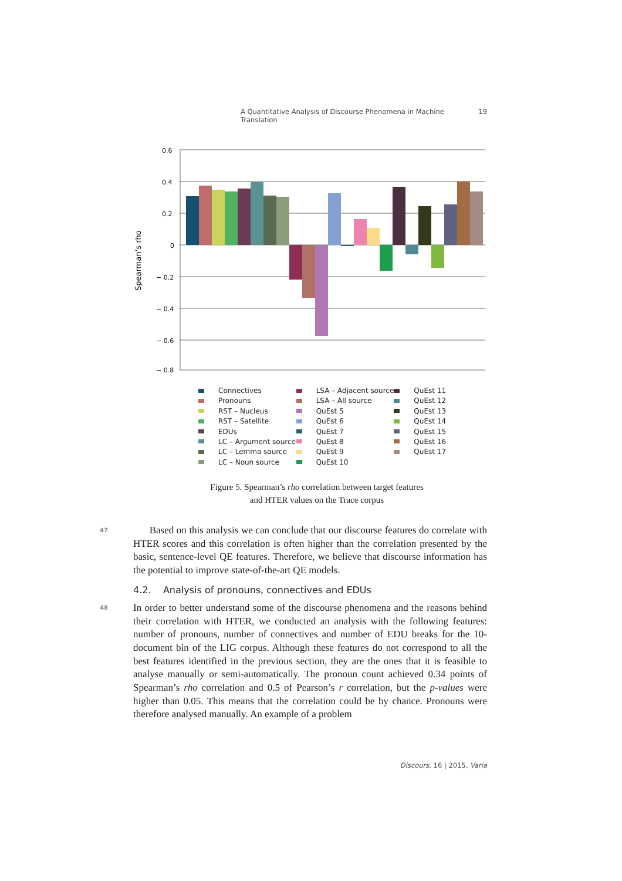A Quantitative Analysis of Discourse Phenomena in Machine Translation 19
0.6
0.4
0.2
0
− 0.2
− 0.4
− 0.6
− 0.8
Spearman’s rho
Connectives
Pronouns
RST – Nucleus
RST – Satellite
EDUs
LC – Argument source
LC – Lemma source
LC – Noun source
LSA – Adjacent source
LSA – All source
QuEst 5
QuEst 6
QuEst 7
QuEst 8
QuEst 9
QuEst 10
QuEst 11
QuEst 12
QuEst 13
QuEst 14
QuEst 15
QuEst 16
QuEst 17
Figure 5. Spearman’s rho correlation between target features
and HTER values on the Trace corpus
47
Based on this analysis we can conclude that our discourse features do correlate with HTER scores and this correlation is often higher than the correlation presented by the basic, sentence-level QE features. Therefore, we believe that discourse information has the potential to improve state-of-the-art QE models.
4.2. Analysis of pronouns, connectives and EDUs
48
In order to better understand some of the discourse phenomena and the reasons behind their correlation with HTER, we conducted an analysis with the following features: number of pronouns, number of connectives and number of EDU breaks for the 10-document bin of the LIG corpus. Although these features do not correspond to all the best features identified in the previous section, they are the ones that it is feasible to analyse manually or semi-automatically. The pronoun count achieved 0.34 points of Spearman’s rho correlation and 0.5 of Pearson’s r correlation, but the p-values were higher than 0.05. This means that the correlation could be by chance. Pronouns were therefore analysed manually. An example of a problem
Discours, 16 | 2015, Varia